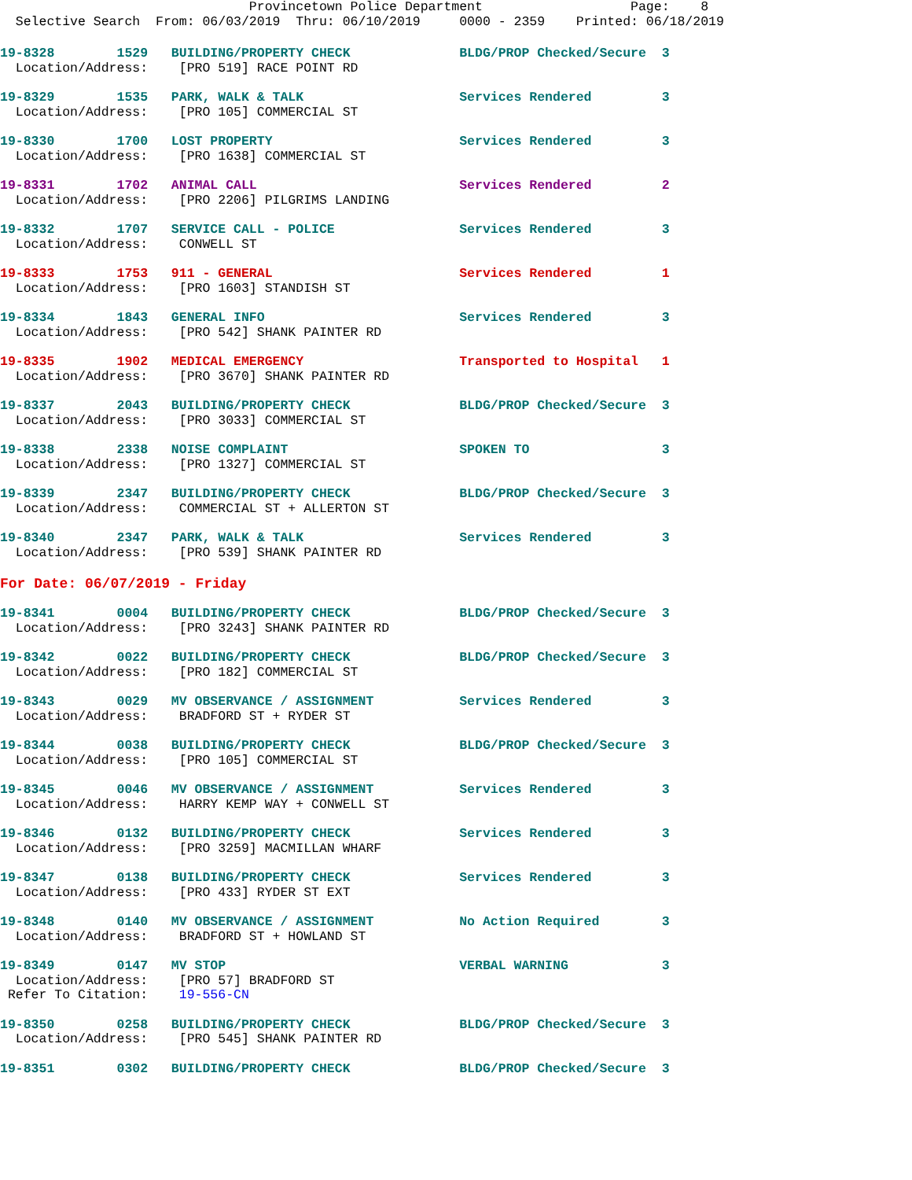Provincetown Police Department                   Page:    8
  Selective Search  From: 06/03/2019  Thru: 06/10/2019     0000 - 2359    Printed: 06/18/2019
19-8328        1529   BUILDING/PROPERTY CHECK              BLDG/PROP Checked/Secure  3
  Location/Address:    [PRO 519] RACE POINT RD
19-8329        1535   PARK, WALK & TALK                    Services Rendered         3
  Location/Address:    [PRO 105] COMMERCIAL ST
19-8330        1700   LOST PROPERTY                        Services Rendered         3
  Location/Address:    [PRO 1638] COMMERCIAL ST
19-8331        1702   ANIMAL CALL                          Services Rendered         2
  Location/Address:    [PRO 2206] PILGRIMS LANDING
19-8332        1707   SERVICE CALL - POLICE                Services Rendered         3
  Location/Address:    CONWELL ST
19-8333        1753   911 - GENERAL                        Services Rendered         1
  Location/Address:    [PRO 1603] STANDISH ST
19-8334        1843   GENERAL INFO                         Services Rendered         3
  Location/Address:    [PRO 542] SHANK PAINTER RD
19-8335        1902   MEDICAL EMERGENCY                    Transported to Hospital   1
  Location/Address:    [PRO 3670] SHANK PAINTER RD
19-8337        2043   BUILDING/PROPERTY CHECK              BLDG/PROP Checked/Secure  3
  Location/Address:    [PRO 3033] COMMERCIAL ST
19-8338        2338   NOISE COMPLAINT                      SPOKEN TO                 3
  Location/Address:    [PRO 1327] COMMERCIAL ST
19-8339        2347   BUILDING/PROPERTY CHECK              BLDG/PROP Checked/Secure  3
  Location/Address:    COMMERCIAL ST + ALLERTON ST
19-8340        2347   PARK, WALK & TALK                    Services Rendered         3
  Location/Address:    [PRO 539] SHANK PAINTER RD
For Date: 06/07/2019 - Friday
19-8341        0004   BUILDING/PROPERTY CHECK              BLDG/PROP Checked/Secure  3
  Location/Address:    [PRO 3243] SHANK PAINTER RD
19-8342        0022   BUILDING/PROPERTY CHECK              BLDG/PROP Checked/Secure  3
  Location/Address:    [PRO 182] COMMERCIAL ST
19-8343        0029   MV OBSERVANCE / ASSIGNMENT           Services Rendered         3
  Location/Address:    BRADFORD ST + RYDER ST
19-8344        0038   BUILDING/PROPERTY CHECK              BLDG/PROP Checked/Secure  3
  Location/Address:    [PRO 105] COMMERCIAL ST
19-8345        0046   MV OBSERVANCE / ASSIGNMENT           Services Rendered         3
  Location/Address:    HARRY KEMP WAY + CONWELL ST
19-8346        0132   BUILDING/PROPERTY CHECK              Services Rendered         3
  Location/Address:    [PRO 3259] MACMILLAN WHARF
19-8347        0138   BUILDING/PROPERTY CHECK              Services Rendered         3
  Location/Address:    [PRO 433] RYDER ST EXT
19-8348        0140   MV OBSERVANCE / ASSIGNMENT           No Action Required        3
  Location/Address:    BRADFORD ST + HOWLAND ST
19-8349        0147   MV STOP                              VERBAL WARNING            3
  Location/Address:    [PRO 57] BRADFORD ST
 Refer To Citation:    19-556-CN
19-8350        0258   BUILDING/PROPERTY CHECK              BLDG/PROP Checked/Secure  3
  Location/Address:    [PRO 545] SHANK PAINTER RD
19-8351        0302   BUILDING/PROPERTY CHECK              BLDG/PROP Checked/Secure  3